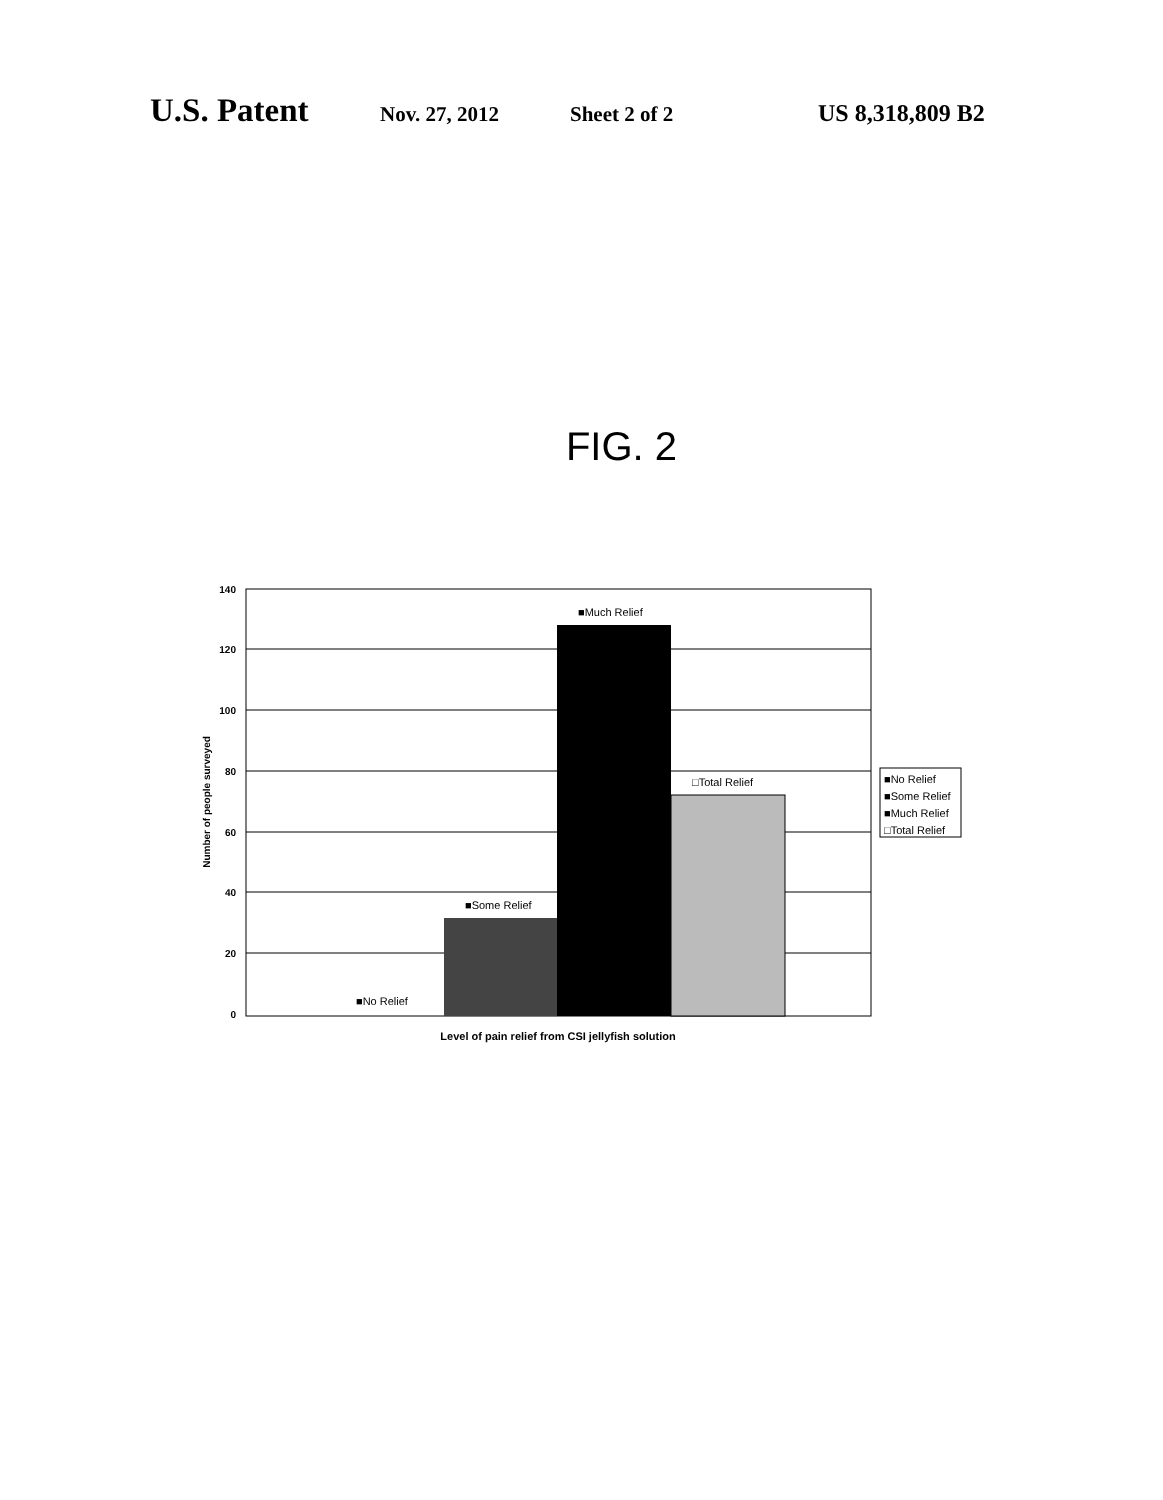U.S. Patent Nov. 27, 2012 Sheet 2 of 2 US 8,318,809 B2
FIG. 2
140
120
100
80
60
40
20
0
Number of people surveyed
■No Relief
■Some Relief
■Much Relief
□Total Relief
Level of pain relief from CSI jellyfish solution
■No Relief
■Some Relief
■Much Relief
□Total Relief